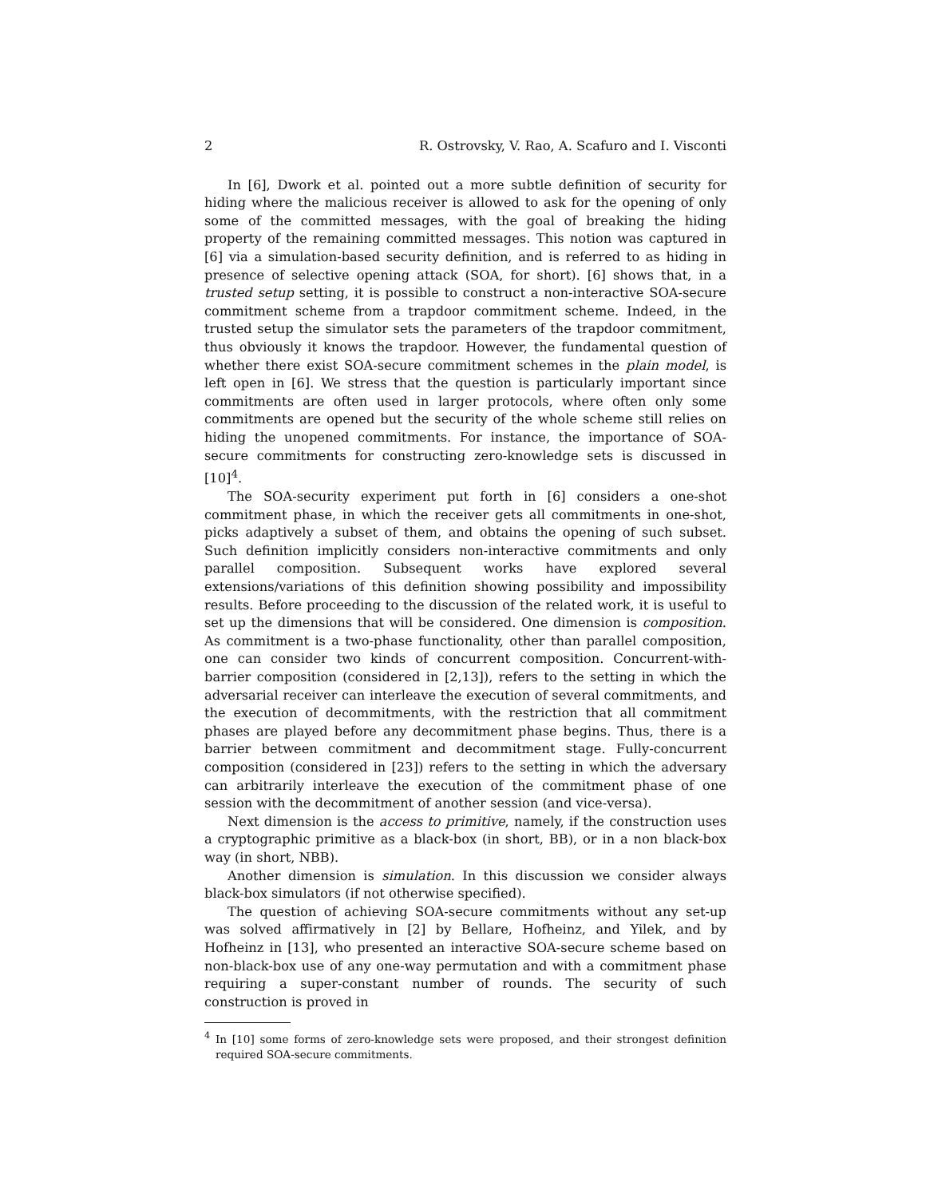2 R. Ostrovsky, V. Rao, A. Scafuro and I. Visconti
In [6], Dwork et al. pointed out a more subtle definition of security for hiding where the malicious receiver is allowed to ask for the opening of only some of the committed messages, with the goal of breaking the hiding property of the remaining committed messages. This notion was captured in [6] via a simulation-based security definition, and is referred to as hiding in presence of selective opening attack (SOA, for short). [6] shows that, in a trusted setup setting, it is possible to construct a non-interactive SOA-secure commitment scheme from a trapdoor commitment scheme. Indeed, in the trusted setup the simulator sets the parameters of the trapdoor commitment, thus obviously it knows the trapdoor. However, the fundamental question of whether there exist SOA-secure commitment schemes in the plain model, is left open in [6]. We stress that the question is particularly important since commitments are often used in larger protocols, where often only some commitments are opened but the security of the whole scheme still relies on hiding the unopened commitments. For instance, the importance of SOA-secure commitments for constructing zero-knowledge sets is discussed in [10]<sup>4</sup>.
The SOA-security experiment put forth in [6] considers a one-shot commitment phase, in which the receiver gets all commitments in one-shot, picks adaptively a subset of them, and obtains the opening of such subset. Such definition implicitly considers non-interactive commitments and only parallel composition. Subsequent works have explored several extensions/variations of this definition showing possibility and impossibility results. Before proceeding to the discussion of the related work, it is useful to set up the dimensions that will be considered. One dimension is composition. As commitment is a two-phase functionality, other than parallel composition, one can consider two kinds of concurrent composition. Concurrent-with-barrier composition (considered in [2,13]), refers to the setting in which the adversarial receiver can interleave the execution of several commitments, and the execution of decommitments, with the restriction that all commitment phases are played before any decommitment phase begins. Thus, there is a barrier between commitment and decommitment stage. Fully-concurrent composition (considered in [23]) refers to the setting in which the adversary can arbitrarily interleave the execution of the commitment phase of one session with the decommitment of another session (and vice-versa).
Next dimension is the access to primitive, namely, if the construction uses a cryptographic primitive as a black-box (in short, BB), or in a non black-box way (in short, NBB).
Another dimension is simulation. In this discussion we consider always black-box simulators (if not otherwise specified).
The question of achieving SOA-secure commitments without any set-up was solved affirmatively in [2] by Bellare, Hofheinz, and Yilek, and by Hofheinz in [13], who presented an interactive SOA-secure scheme based on non-black-box use of any one-way permutation and with a commitment phase requiring a super-constant number of rounds. The security of such construction is proved in
<sup>4</sup> In [10] some forms of zero-knowledge sets were proposed, and their strongest definition required SOA-secure commitments.